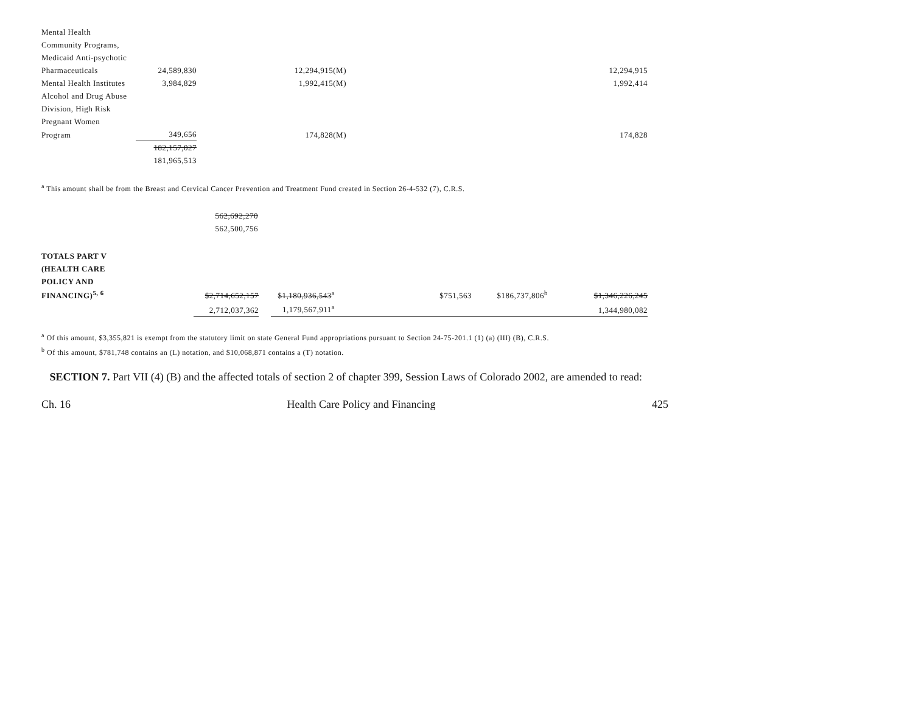| Mental Health | | | |
| Community Programs, | | | |
| Medicaid Anti-psychotic | | | |
| Pharmaceuticals | 24,589,830 | 12,294,915(M) | 12,294,915 |
| Mental Health Institutes | 3,984,829 | 1,992,415(M) | 1,992,414 |
| Alcohol and Drug Abuse | | | |
| Division, High Risk | | | |
| Pregnant Women | | | |
| Program | 349,656 | 174,828(M) | 174,828 |
| | 182,157,027 | | |
| | 181,965,513 | | |
<sup>a</sup> This amount shall be from the Breast and Cervical Cancer Prevention and Treatment Fund created in Section 26-4-532 (7), C.R.S.
| 562,692,270 |
| 562,500,756 |
| TOTALS PART V | | | | | | | |
| (HEALTH CARE | | | | | | | |
| POLICY AND | | | | | | | |
| FINANCING)<sup>5, 6</sup> | $2,714,652,157 | | $1,180,936,543<sup>a</sup> | | $751,563 | $186,737,806<sup>b</sup> | $1,346,226,245 |
| | 2,712,037,362 | | 1,179,567,911<sup>a</sup> | | | | 1,344,980,082 |
<sup>a</sup> Of this amount, $3,355,821 is exempt from the statutory limit on state General Fund appropriations pursuant to Section 24-75-201.1 (1) (a) (III) (B), C.R.S.
<sup>b</sup> Of this amount, $781,748 contains an (L) notation, and $10,068,871 contains a (T) notation.
SECTION 7. Part VII (4) (B) and the affected totals of section 2 of chapter 399, Session Laws of Colorado 2002, are amended to read:
Ch. 16 Health Care Policy and Financing 425